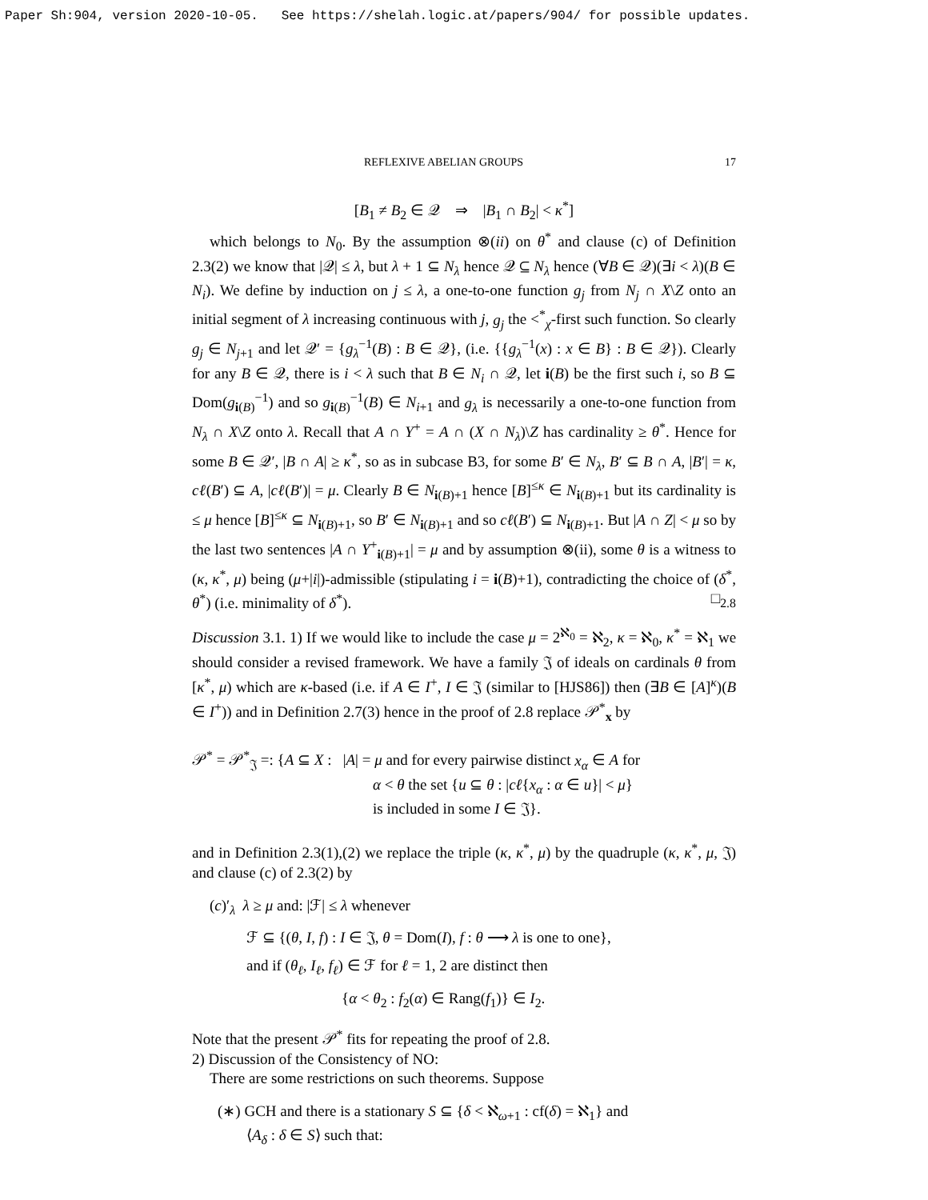Paper Sh:904, version 2020-10-05. See https://shelah.logic.at/papers/904/ for possible updates.
REFLEXIVE ABELIAN GROUPS 17
[B<sub>1</sub> ≠ B<sub>2</sub> ∈ 𝒬 ⇒ |B<sub>1</sub> ∩ B<sub>2</sub>| < κ<sup>*</sup>]
which belongs to N<sub>0</sub>. By the assumption ⊗(ii) on θ<sup>*</sup> and clause (c) of Definition 2.3(2) we know that |𝒬| ≤ λ, but λ + 1 ⊆ N<sub>λ</sub> hence 𝒬 ⊆ N<sub>λ</sub> hence (∀B ∈ 𝒬)(∃i < λ)(B ∈ N<sub>i</sub>). We define by induction on j ≤ λ, a one-to-one function g<sub>j</sub> from N<sub>j</sub> ∩ X\Z onto an initial segment of λ increasing continuous with j, g<sub>j</sub> the <<sup>*</sup><sub>χ</sub>-first such function. So clearly g<sub>j</sub> ∈ N<sub>j+1</sub> and let 𝒬′ = {g<sub>λ</sub><sup>−1</sup>(B) : B ∈ 𝒬}, (i.e. {{g<sub>λ</sub><sup>−1</sup>(x) : x ∈ B} : B ∈ 𝒬}). Clearly for any B ∈ 𝒬, there is i < λ such that B ∈ N<sub>i</sub> ∩ 𝒬, let i(B) be the first such i, so B ⊆ Dom(g<sub>i(B)</sub><sup>−1</sup>) and so g<sub>i(B)</sub><sup>−1</sup>(B) ∈ N<sub>i+1</sub> and g<sub>λ</sub> is necessarily a one-to-one function from N<sub>λ</sub> ∩ X\Z onto λ. Recall that A ∩ Y<sup>+</sup> = A ∩ (X ∩ N<sub>λ</sub>)\Z has cardinality ≥ θ<sup>*</sup>. Hence for some B ∈ 𝒬′, |B ∩ A| ≥ κ<sup>*</sup>, so as in subcase B3, for some B′ ∈ N<sub>λ</sub>, B′ ⊆ B ∩ A, |B′| = κ, cℓ(B′) ⊆ A, |cℓ(B′)| = μ. Clearly B ∈ N<sub>i(B)+1</sub> hence [B]<sup>≤κ</sup> ∈ N<sub>i(B)+1</sub> but its cardinality is ≤ μ hence [B]<sup>≤κ</sup> ⊆ N<sub>i(B)+1</sub>, so B′ ∈ N<sub>i(B)+1</sub> and so cℓ(B′) ⊆ N<sub>i(B)+1</sub>. But |A ∩ Z| < μ so by the last two sentences |A ∩ Y<sup>+</sup><sub>i(B)+1</sub>| = μ and by assumption ⊗(ii), some θ is a witness to (κ, κ<sup>*</sup>, μ) being (μ+|i|)-admissible (stipulating i = i(B)+1), contradicting the choice of (δ<sup>*</sup>, θ<sup>*</sup>) (i.e. minimality of δ<sup>*</sup>). □<sub>2.8</sub>
Discussion 3.1. 1) If we would like to include the case μ = 2<sup>ℵ<sub>0</sub></sup> = ℵ<sub>2</sub>, κ = ℵ<sub>0</sub>, κ<sup>*</sup> = ℵ<sub>1</sub> we should consider a revised framework. We have a family 𝔍 of ideals on cardinals θ from [κ<sup>*</sup>, μ) which are κ-based (i.e. if A ∈ I<sup>+</sup>, I ∈ 𝔍 (similar to [HJS86]) then (∃B ∈ [A]<sup>κ</sup>)(B ∈ I<sup>+</sup>)) and in Definition 2.7(3) hence in the proof of 2.8 replace 𝒫<sup>*</sup><sub>x</sub> by
𝒫<sup>*</sup> = 𝒫<sup>*</sup><sub>𝔍</sub> =: {A ⊆ X : |A| = μ and for every pairwise distinct x<sub>α</sub> ∈ A for
α < θ the set {u ⊆ θ : |cℓ{x<sub>α</sub> : α ∈ u}| < μ}
is included in some I ∈ 𝔍}.
and in Definition 2.3(1),(2) we replace the triple (κ, κ<sup>*</sup>, μ) by the quadruple (κ, κ<sup>*</sup>, μ, 𝔍) and clause (c) of 2.3(2) by
(c)′<sub>λ</sub> λ ≥ μ and: |ℱ| ≤ λ whenever
ℱ ⊆ {(θ, I, f) : I ∈ 𝔍, θ = Dom(I), f : θ ⟶ λ is one to one},
and if (θ<sub>ℓ</sub>, I<sub>ℓ</sub>, f<sub>ℓ</sub>) ∈ ℱ for ℓ = 1, 2 are distinct then
{α < θ<sub>2</sub> : f<sub>2</sub>(α) ∈ Rang(f<sub>1</sub>)} ∈ I<sub>2</sub>.
Note that the present 𝒫<sup>*</sup> fits for repeating the proof of 2.8.
2) Discussion of the Consistency of NO:
There are some restrictions on such theorems. Suppose
(∗) GCH and there is a stationary S ⊆ {δ < ℵ<sub>ω+1</sub> : cf(δ) = ℵ<sub>1</sub>} and
⟨A<sub>δ</sub> : δ ∈ S⟩ such that: